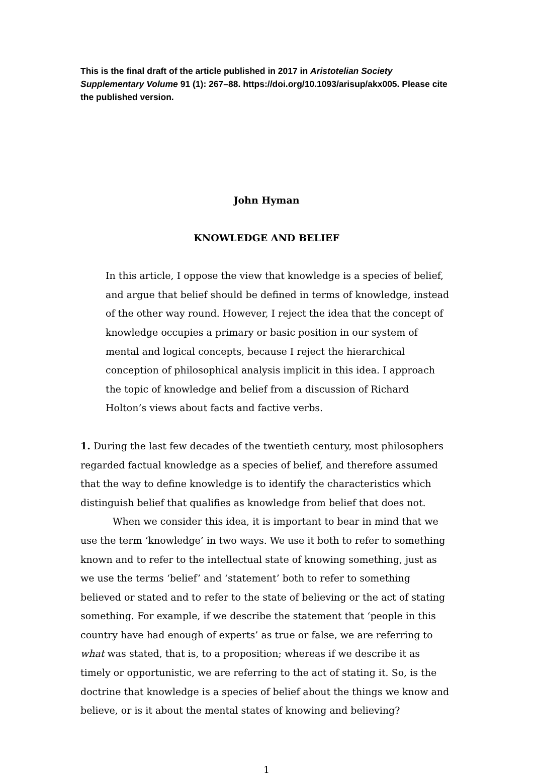This is the final draft of the article published in 2017 in Aristotelian Society Supplementary Volume 91 (1): 267–88. https://doi.org/10.1093/arisup/akx005. Please cite the published version.
John Hyman
KNOWLEDGE AND BELIEF
In this article, I oppose the view that knowledge is a species of belief, and argue that belief should be defined in terms of knowledge, instead of the other way round. However, I reject the idea that the concept of knowledge occupies a primary or basic position in our system of mental and logical concepts, because I reject the hierarchical conception of philosophical analysis implicit in this idea. I approach the topic of knowledge and belief from a discussion of Richard Holton’s views about facts and factive verbs.
1. During the last few decades of the twentieth century, most philosophers regarded factual knowledge as a species of belief, and therefore assumed that the way to define knowledge is to identify the characteristics which distinguish belief that qualifies as knowledge from belief that does not.
When we consider this idea, it is important to bear in mind that we use the term ‘knowledge’ in two ways. We use it both to refer to something known and to refer to the intellectual state of knowing something, just as we use the terms ‘belief’ and ‘statement’ both to refer to something believed or stated and to refer to the state of believing or the act of stating something. For example, if we describe the statement that ‘people in this country have had enough of experts’ as true or false, we are referring to what was stated, that is, to a proposition; whereas if we describe it as timely or opportunistic, we are referring to the act of stating it. So, is the doctrine that knowledge is a species of belief about the things we know and believe, or is it about the mental states of knowing and believing?
1